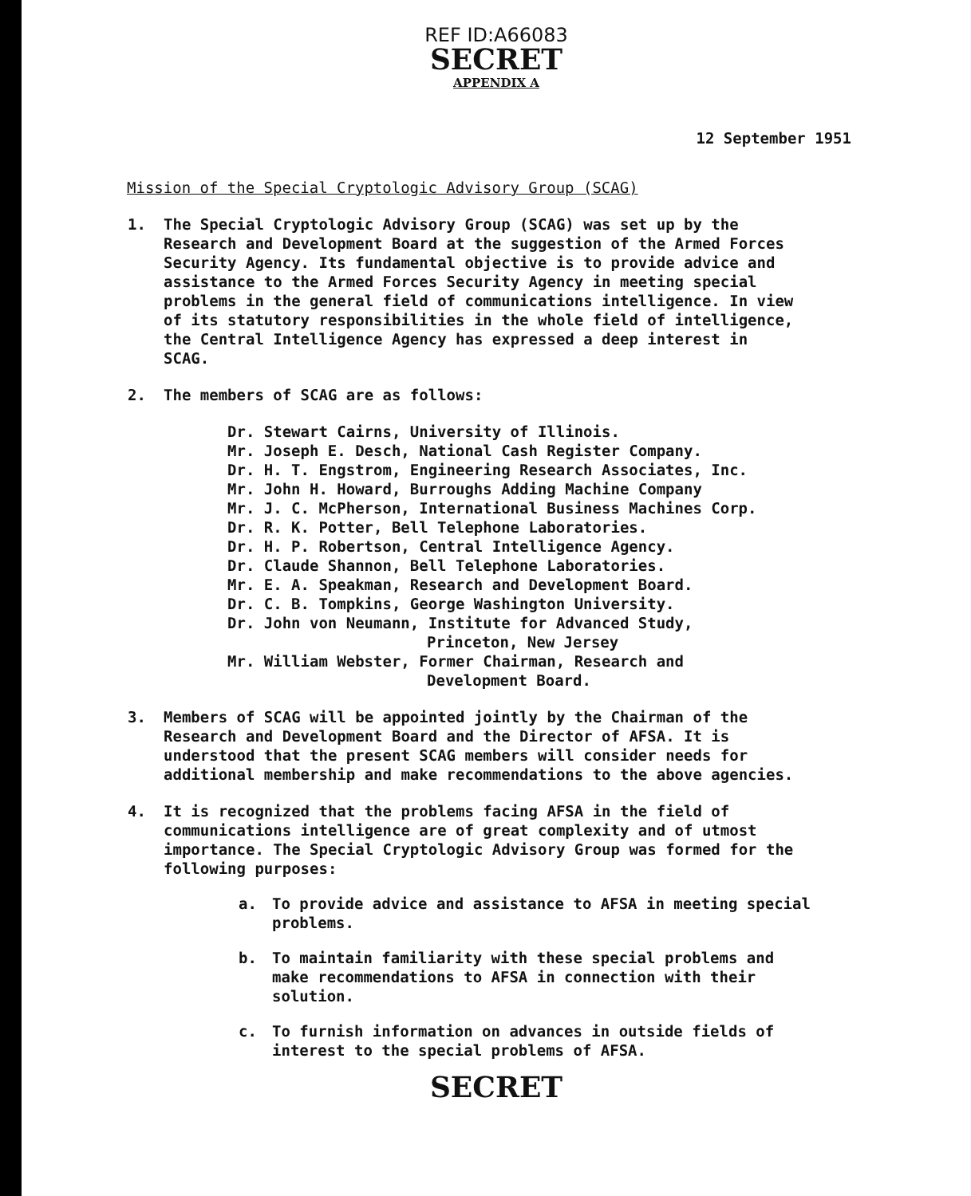REF ID:A66083
SECRET
APPENDIX A
12 September 1951
Mission of the Special Cryptologic Advisory Group (SCAG)
1. The Special Cryptologic Advisory Group (SCAG) was set up by the Research and Development Board at the suggestion of the Armed Forces Security Agency. Its fundamental objective is to provide advice and assistance to the Armed Forces Security Agency in meeting special problems in the general field of communications intelligence. In view of its statutory responsibilities in the whole field of intelligence, the Central Intelligence Agency has expressed a deep interest in SCAG.
2. The members of SCAG are as follows:
Dr. Stewart Cairns, University of Illinois.
Mr. Joseph E. Desch, National Cash Register Company.
Dr. H. T. Engstrom, Engineering Research Associates, Inc.
Mr. John H. Howard, Burroughs Adding Machine Company
Mr. J. C. McPherson, International Business Machines Corp.
Dr. R. K. Potter, Bell Telephone Laboratories.
Dr. H. P. Robertson, Central Intelligence Agency.
Dr. Claude Shannon, Bell Telephone Laboratories.
Mr. E. A. Speakman, Research and Development Board.
Dr. C. B. Tompkins, George Washington University.
Dr. John von Neumann, Institute for Advanced Study,
Princeton, New Jersey
Mr. William Webster, Former Chairman, Research and
Development Board.
3. Members of SCAG will be appointed jointly by the Chairman of the Research and Development Board and the Director of AFSA. It is understood that the present SCAG members will consider needs for additional membership and make recommendations to the above agencies.
4. It is recognized that the problems facing AFSA in the field of communications intelligence are of great complexity and of utmost importance. The Special Cryptologic Advisory Group was formed for the following purposes:
a. To provide advice and assistance to AFSA in meeting special problems.
b. To maintain familiarity with these special problems and make recommendations to AFSA in connection with their solution.
c. To furnish information on advances in outside fields of interest to the special problems of AFSA.
SECRET